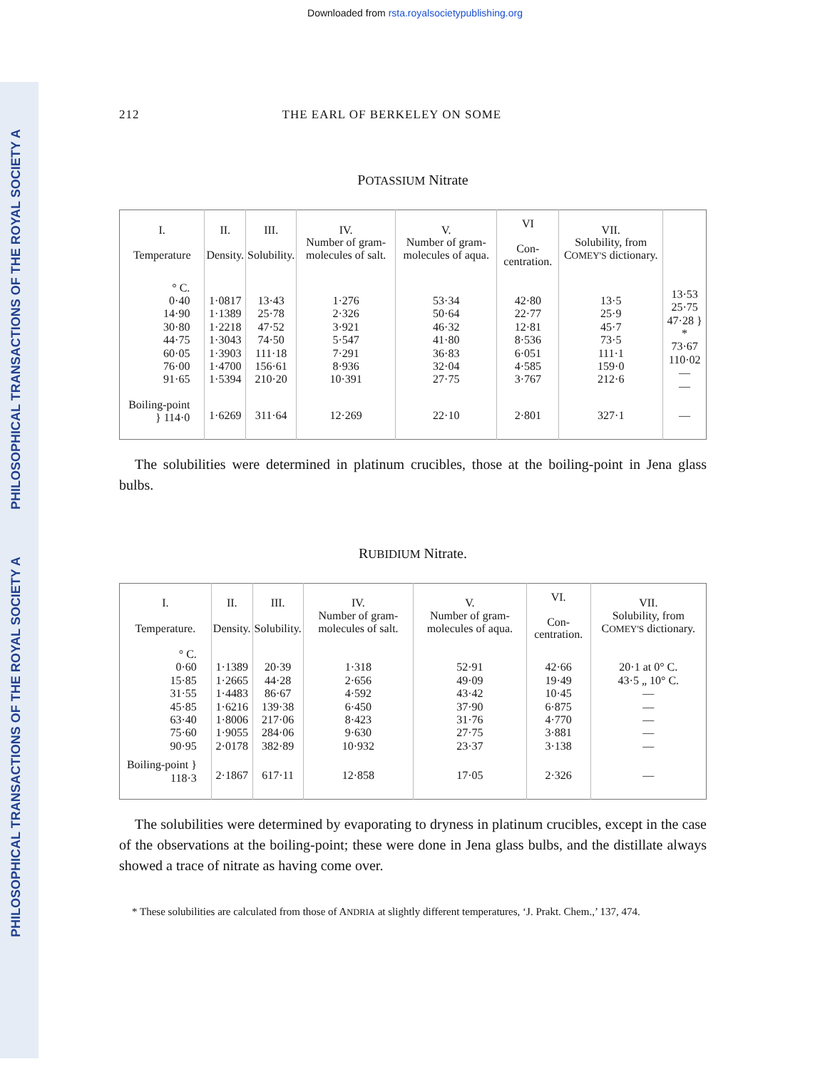Downloaded from rsta.royalsocietypublishing.org
PHILOSOPHICAL TRANSACTIONS OF THE ROYAL SOCIETY A
PHILOSOPHICAL TRANSACTIONS OF THE ROYAL SOCIETY A
212 THE EARL OF BERKELEY ON SOME
POTASSIUM Nitrate
| I. Temperature | II. Density. | III. Solubility. | IV. Number of gram-molecules of salt. | V. Number of gram-molecules of aqua. | VI Con-centration. | VII. Solubility, from C OMEY'S dictionary. | |
| --- | --- | --- | --- | --- | --- | --- | --- |
| ° C. 0·40 14·90 30·80 44·75 60·05 76·00 91·65 | 1·0817 1·1389 1·2218 1·3043 1·3903 1·4700 1·5394 | 13·43 25·78 47·52 74·50 111·18 156·61 210·20 | 1·276 2·326 3·921 5·547 7·291 8·936 10·391 | 53·34 50·64 46·32 41·80 36·83 32·04 27·75 | 42·80 22·77 12·81 8·536 6·051 4·585 3·767 | 13·5 25·9 45·7 73·5 111·1 159·0 212·6 | 13·53 25·75 47·28 } * 73·67 110·02 — — |
| Boiling-point } 114·0 | 1·6269 | 311·64 | 12·269 | 22·10 | 2·801 | 327·1 | — |
The solubilities were determined in platinum crucibles, those at the boiling-point in Jena glass bulbs.
RUBIDIUM Nitrate.
| I. Temperature. | II. Density. | III. Solubility. | IV. Number of gram-molecules of salt. | V. Number of gram-molecules of aqua. | VI. Con-centration. | VII. Solubility, from C OMEY'S dictionary. |
| --- | --- | --- | --- | --- | --- | --- |
| ° C. 0·60 15·85 31·55 45·85 63·40 75·60 90·95 | 1·1389 1·2665 1·4483 1·6216 1·8006 1·9055 2·0178 | 20·39 44·28 86·67 139·38 217·06 284·06 382·89 | 1·318 2·656 4·592 6·450 8·423 9·630 10·932 | 52·91 49·09 43·42 37·90 31·76 27·75 23·37 | 42·66 19·49 10·45 6·875 4·770 3·881 3·138 | 20·1 at 0° C. 43·5 „ 10° C. — — — — — |
| Boiling-point } 118·3 | 2·1867 | 617·11 | 12·858 | 17·05 | 2·326 | — |
The solubilities were determined by evaporating to dryness in platinum crucibles, except in the case of the observations at the boiling-point; these were done in Jena glass bulbs, and the distillate always showed a trace of nitrate as having come over.
* These solubilities are calculated from those of ANDRIA at slightly different temperatures, ‘J. Prakt. Chem.,’ 137, 474.